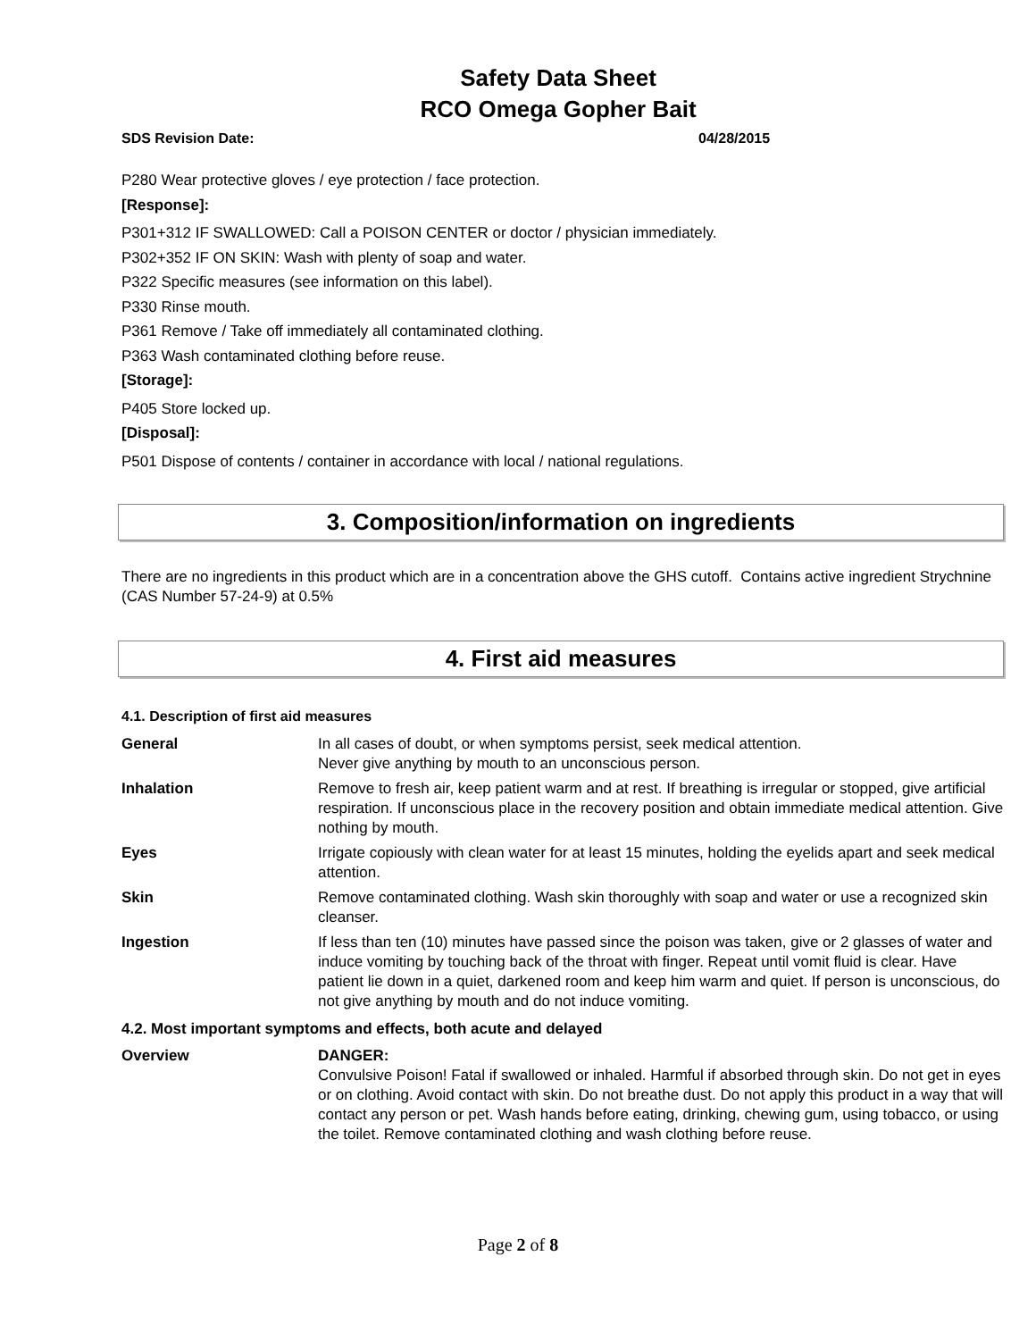Safety Data Sheet
RCO Omega Gopher Bait
SDS Revision Date: 04/28/2015
P280 Wear protective gloves / eye protection / face protection.
[Response]:
P301+312 IF SWALLOWED: Call a POISON CENTER or doctor / physician immediately.
P302+352 IF ON SKIN: Wash with plenty of soap and water.
P322 Specific measures (see information on this label).
P330 Rinse mouth.
P361 Remove / Take off immediately all contaminated clothing.
P363 Wash contaminated clothing before reuse.
[Storage]:
P405 Store locked up.
[Disposal]:
P501 Dispose of contents / container in accordance with local / national regulations.
3. Composition/information on ingredients
There are no ingredients in this product which are in a concentration above the GHS cutoff. Contains active ingredient Strychnine (CAS Number 57-24-9) at 0.5%
4. First aid measures
4.1. Description of first aid measures
General In all cases of doubt, or when symptoms persist, seek medical attention.
Never give anything by mouth to an unconscious person.
Inhalation Remove to fresh air, keep patient warm and at rest. If breathing is irregular or stopped, give artificial respiration. If unconscious place in the recovery position and obtain immediate medical attention. Give nothing by mouth.
Eyes Irrigate copiously with clean water for at least 15 minutes, holding the eyelids apart and seek medical attention.
Skin Remove contaminated clothing. Wash skin thoroughly with soap and water or use a recognized skin cleanser.
Ingestion If less than ten (10) minutes have passed since the poison was taken, give or 2 glasses of water and induce vomiting by touching back of the throat with finger. Repeat until vomit fluid is clear. Have patient lie down in a quiet, darkened room and keep him warm and quiet. If person is unconscious, do not give anything by mouth and do not induce vomiting.
4.2. Most important symptoms and effects, both acute and delayed
Overview DANGER:
Convulsive Poison! Fatal if swallowed or inhaled. Harmful if absorbed through skin. Do not get in eyes or on clothing. Avoid contact with skin. Do not breathe dust. Do not apply this product in a way that will contact any person or pet. Wash hands before eating, drinking, chewing gum, using tobacco, or using the toilet. Remove contaminated clothing and wash clothing before reuse.
Page 2 of 8